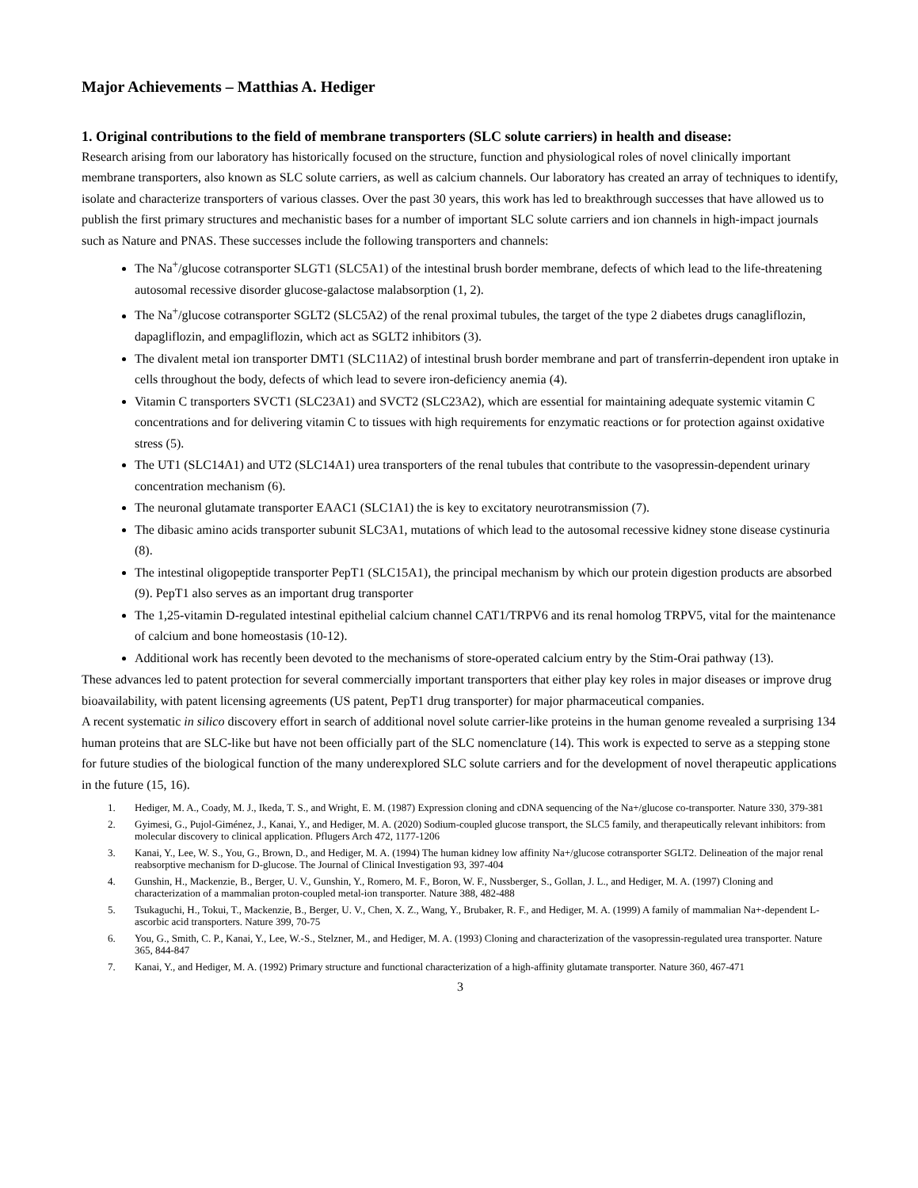Major Achievements – Matthias A. Hediger
1. Original contributions to the field of membrane transporters (SLC solute carriers) in health and disease:
Research arising from our laboratory has historically focused on the structure, function and physiological roles of novel clinically important membrane transporters, also known as SLC solute carriers, as well as calcium channels. Our laboratory has created an array of techniques to identify, isolate and characterize transporters of various classes. Over the past 30 years, this work has led to breakthrough successes that have allowed us to publish the first primary structures and mechanistic bases for a number of important SLC solute carriers and ion channels in high-impact journals such as Nature and PNAS. These successes include the following transporters and channels:
The Na<sup>+</sup>/glucose cotransporter SLGT1 (SLC5A1) of the intestinal brush border membrane, defects of which lead to the life-threatening autosomal recessive disorder glucose-galactose malabsorption (1, 2).
The Na<sup>+</sup>/glucose cotransporter SGLT2 (SLC5A2) of the renal proximal tubules, the target of the type 2 diabetes drugs canagliflozin, dapagliflozin, and empagliflozin, which act as SGLT2 inhibitors (3).
The divalent metal ion transporter DMT1 (SLC11A2) of intestinal brush border membrane and part of transferrin-dependent iron uptake in cells throughout the body, defects of which lead to severe iron-deficiency anemia (4).
Vitamin C transporters SVCT1 (SLC23A1) and SVCT2 (SLC23A2), which are essential for maintaining adequate systemic vitamin C concentrations and for delivering vitamin C to tissues with high requirements for enzymatic reactions or for protection against oxidative stress (5).
The UT1 (SLC14A1) and UT2 (SLC14A1) urea transporters of the renal tubules that contribute to the vasopressin-dependent urinary concentration mechanism (6).
The neuronal glutamate transporter EAAC1 (SLC1A1) the is key to excitatory neurotransmission (7).
The dibasic amino acids transporter subunit SLC3A1, mutations of which lead to the autosomal recessive kidney stone disease cystinuria (8).
The intestinal oligopeptide transporter PepT1 (SLC15A1), the principal mechanism by which our protein digestion products are absorbed (9). PepT1 also serves as an important drug transporter
The 1,25-vitamin D-regulated intestinal epithelial calcium channel CAT1/TRPV6 and its renal homolog TRPV5, vital for the maintenance of calcium and bone homeostasis (10-12).
Additional work has recently been devoted to the mechanisms of store-operated calcium entry by the Stim-Orai pathway (13).
These advances led to patent protection for several commercially important transporters that either play key roles in major diseases or improve drug bioavailability, with patent licensing agreements (US patent, PepT1 drug transporter) for major pharmaceutical companies.
A recent systematic in silico discovery effort in search of additional novel solute carrier-like proteins in the human genome revealed a surprising 134 human proteins that are SLC-like but have not been officially part of the SLC nomenclature (14). This work is expected to serve as a stepping stone for future studies of the biological function of the many underexplored SLC solute carriers and for the development of novel therapeutic applications in the future (15, 16).
1. Hediger, M. A., Coady, M. J., Ikeda, T. S., and Wright, E. M. (1987) Expression cloning and cDNA sequencing of the Na+/glucose co-transporter. Nature 330, 379-381
2. Gyimesi, G., Pujol-Giménez, J., Kanai, Y., and Hediger, M. A. (2020) Sodium-coupled glucose transport, the SLC5 family, and therapeutically relevant inhibitors: from molecular discovery to clinical application. Pflugers Arch 472, 1177-1206
3. Kanai, Y., Lee, W. S., You, G., Brown, D., and Hediger, M. A. (1994) The human kidney low affinity Na+/glucose cotransporter SGLT2. Delineation of the major renal reabsorptive mechanism for D-glucose. The Journal of Clinical Investigation 93, 397-404
4. Gunshin, H., Mackenzie, B., Berger, U. V., Gunshin, Y., Romero, M. F., Boron, W. F., Nussberger, S., Gollan, J. L., and Hediger, M. A. (1997) Cloning and characterization of a mammalian proton-coupled metal-ion transporter. Nature 388, 482-488
5. Tsukaguchi, H., Tokui, T., Mackenzie, B., Berger, U. V., Chen, X. Z., Wang, Y., Brubaker, R. F., and Hediger, M. A. (1999) A family of mammalian Na+-dependent L-ascorbic acid transporters. Nature 399, 70-75
6. You, G., Smith, C. P., Kanai, Y., Lee, W.-S., Stelzner, M., and Hediger, M. A. (1993) Cloning and characterization of the vasopressin-regulated urea transporter. Nature 365, 844-847
7. Kanai, Y., and Hediger, M. A. (1992) Primary structure and functional characterization of a high-affinity glutamate transporter. Nature 360, 467-471
3